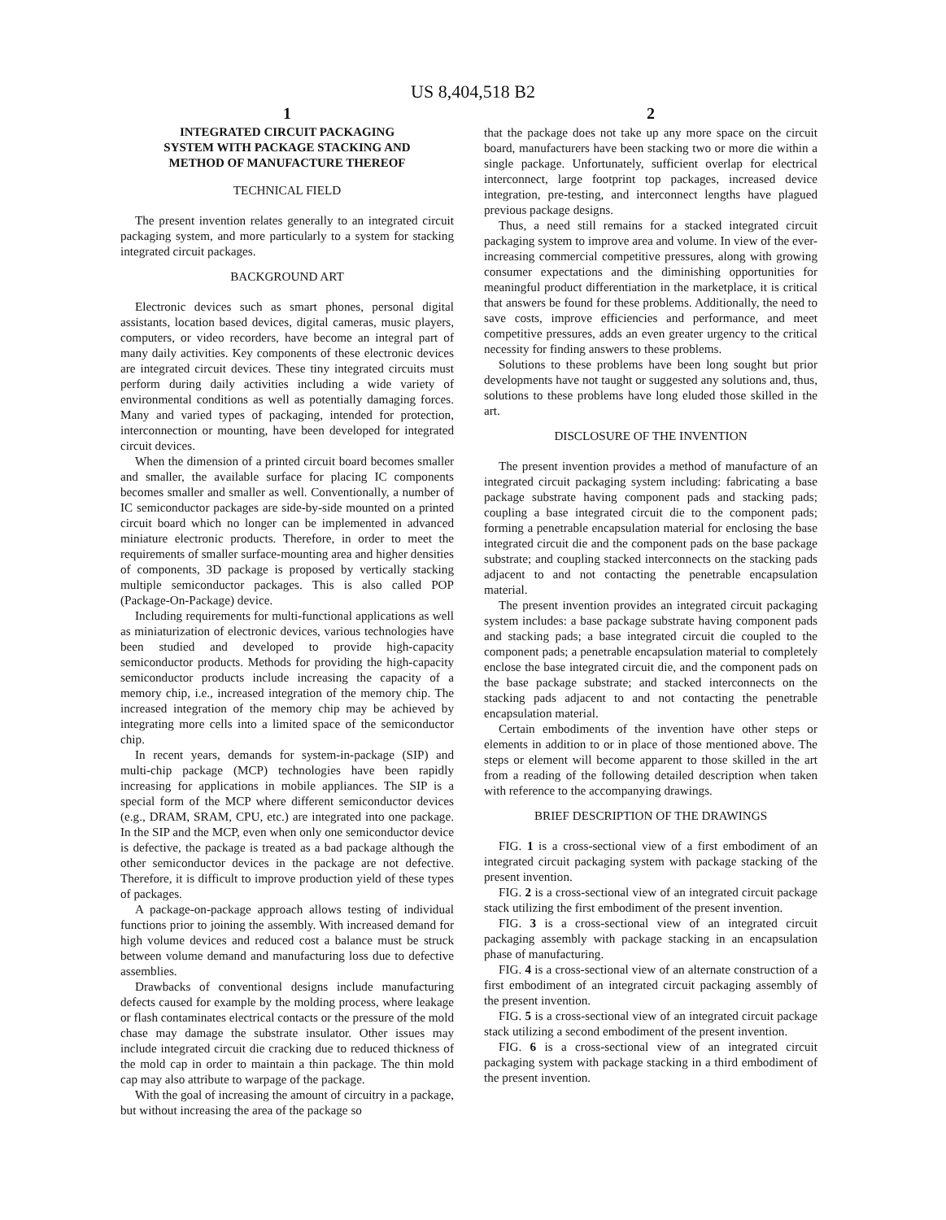US 8,404,518 B2
1
INTEGRATED CIRCUIT PACKAGING
SYSTEM WITH PACKAGE STACKING AND
METHOD OF MANUFACTURE THEREOF
TECHNICAL FIELD
The present invention relates generally to an integrated circuit packaging system, and more particularly to a system for stacking integrated circuit packages.
BACKGROUND ART
Electronic devices such as smart phones, personal digital assistants, location based devices, digital cameras, music players, computers, or video recorders, have become an integral part of many daily activities. Key components of these electronic devices are integrated circuit devices. These tiny integrated circuits must perform during daily activities including a wide variety of environmental conditions as well as potentially damaging forces. Many and varied types of packaging, intended for protection, interconnection or mounting, have been developed for integrated circuit devices.
When the dimension of a printed circuit board becomes smaller and smaller, the available surface for placing IC components becomes smaller and smaller as well. Conventionally, a number of IC semiconductor packages are side-by-side mounted on a printed circuit board which no longer can be implemented in advanced miniature electronic products. Therefore, in order to meet the requirements of smaller surface-mounting area and higher densities of components, 3D package is proposed by vertically stacking multiple semiconductor packages. This is also called POP (Package-On-Package) device.
Including requirements for multi-functional applications as well as miniaturization of electronic devices, various technologies have been studied and developed to provide high-capacity semiconductor products. Methods for providing the high-capacity semiconductor products include increasing the capacity of a memory chip, i.e., increased integration of the memory chip. The increased integration of the memory chip may be achieved by integrating more cells into a limited space of the semiconductor chip.
In recent years, demands for system-in-package (SIP) and multi-chip package (MCP) technologies have been rapidly increasing for applications in mobile appliances. The SIP is a special form of the MCP where different semiconductor devices (e.g., DRAM, SRAM, CPU, etc.) are integrated into one package. In the SIP and the MCP, even when only one semiconductor device is defective, the package is treated as a bad package although the other semiconductor devices in the package are not defective. Therefore, it is difficult to improve production yield of these types of packages.
A package-on-package approach allows testing of individual functions prior to joining the assembly. With increased demand for high volume devices and reduced cost a balance must be struck between volume demand and manufacturing loss due to defective assemblies.
Drawbacks of conventional designs include manufacturing defects caused for example by the molding process, where leakage or flash contaminates electrical contacts or the pressure of the mold chase may damage the substrate insulator. Other issues may include integrated circuit die cracking due to reduced thickness of the mold cap in order to maintain a thin package. The thin mold cap may also attribute to warpage of the package.
With the goal of increasing the amount of circuitry in a package, but without increasing the area of the package so
2
that the package does not take up any more space on the circuit board, manufacturers have been stacking two or more die within a single package. Unfortunately, sufficient overlap for electrical interconnect, large footprint top packages, increased device integration, pre-testing, and interconnect lengths have plagued previous package designs.
Thus, a need still remains for a stacked integrated circuit packaging system to improve area and volume. In view of the ever-increasing commercial competitive pressures, along with growing consumer expectations and the diminishing opportunities for meaningful product differentiation in the marketplace, it is critical that answers be found for these problems. Additionally, the need to save costs, improve efficiencies and performance, and meet competitive pressures, adds an even greater urgency to the critical necessity for finding answers to these problems.
Solutions to these problems have been long sought but prior developments have not taught or suggested any solutions and, thus, solutions to these problems have long eluded those skilled in the art.
DISCLOSURE OF THE INVENTION
The present invention provides a method of manufacture of an integrated circuit packaging system including: fabricating a base package substrate having component pads and stacking pads; coupling a base integrated circuit die to the component pads; forming a penetrable encapsulation material for enclosing the base integrated circuit die and the component pads on the base package substrate; and coupling stacked interconnects on the stacking pads adjacent to and not contacting the penetrable encapsulation material.
The present invention provides an integrated circuit packaging system includes: a base package substrate having component pads and stacking pads; a base integrated circuit die coupled to the component pads; a penetrable encapsulation material to completely enclose the base integrated circuit die, and the component pads on the base package substrate; and stacked interconnects on the stacking pads adjacent to and not contacting the penetrable encapsulation material.
Certain embodiments of the invention have other steps or elements in addition to or in place of those mentioned above. The steps or element will become apparent to those skilled in the art from a reading of the following detailed description when taken with reference to the accompanying drawings.
BRIEF DESCRIPTION OF THE DRAWINGS
FIG. 1 is a cross-sectional view of a first embodiment of an integrated circuit packaging system with package stacking of the present invention.
FIG. 2 is a cross-sectional view of an integrated circuit package stack utilizing the first embodiment of the present invention.
FIG. 3 is a cross-sectional view of an integrated circuit packaging assembly with package stacking in an encapsulation phase of manufacturing.
FIG. 4 is a cross-sectional view of an alternate construction of a first embodiment of an integrated circuit packaging assembly of the present invention.
FIG. 5 is a cross-sectional view of an integrated circuit package stack utilizing a second embodiment of the present invention.
FIG. 6 is a cross-sectional view of an integrated circuit packaging system with package stacking in a third embodiment of the present invention.